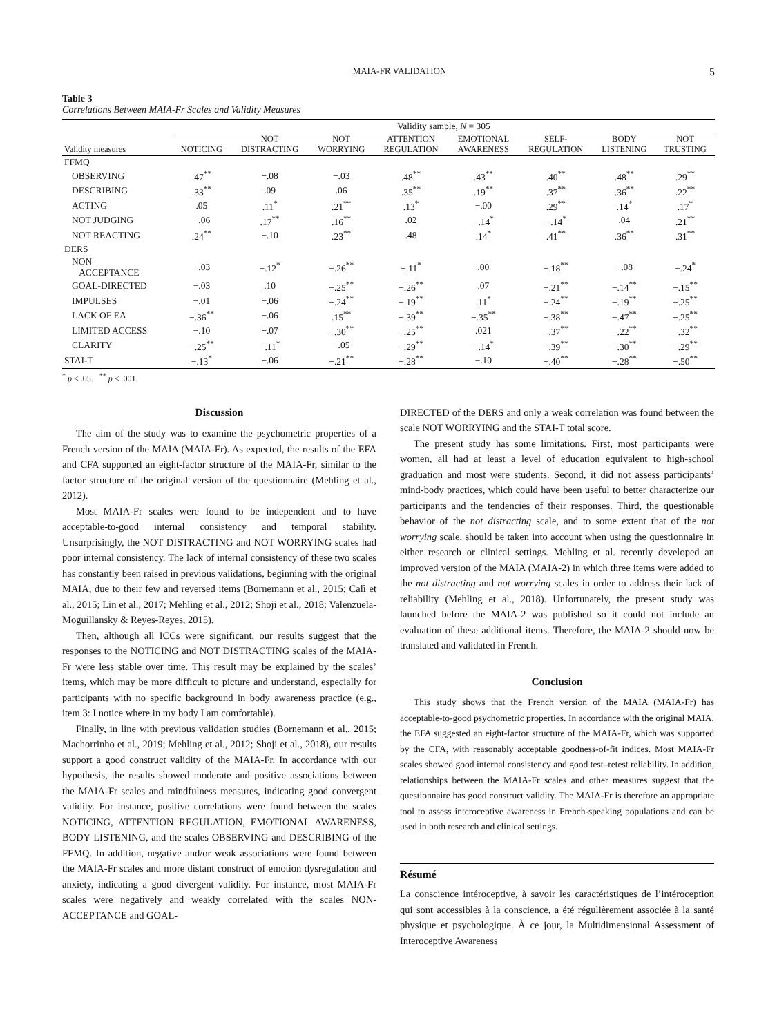MAIA-FR VALIDATION 5
Table 3
Correlations Between MAIA-Fr Scales and Validity Measures
| | Validity sample, N = 305 | | | | | | | |
| --- | --- | --- | --- | --- | --- | --- | --- | --- |
| Validity measures | NOTICING | NOT DISTRACTING | NOT WORRYING | ATTENTION REGULATION | EMOTIONAL AWARENESS | SELF- REGULATION | BODY LISTENING | NOT TRUSTING |
| FFMQ | | | | | | | | |
| OBSERVING | .47<sup>**</sup> | −.08 | −.03 | .48<sup>**</sup> | .43<sup>**</sup> | .40<sup>**</sup> | .48<sup>**</sup> | .29<sup>**</sup> |
| DESCRIBING | .33<sup>**</sup> | .09 | .06 | .35<sup>**</sup> | .19<sup>**</sup> | .37<sup>**</sup> | .36<sup>**</sup> | .22<sup>**</sup> |
| ACTING | .05 | .11<sup>*</sup> | .21<sup>**</sup> | .13<sup>*</sup> | −.00 | .29<sup>**</sup> | .14<sup>*</sup> | .17<sup>*</sup> |
| NOT JUDGING | −.06 | .17<sup>**</sup> | .16<sup>**</sup> | .02 | −.14<sup>*</sup> | −.14<sup>*</sup> | .04 | .21<sup>**</sup> |
| NOT REACTING | .24<sup>**</sup> | −.10 | .23<sup>**</sup> | .48 | .14<sup>*</sup> | .41<sup>**</sup> | .36<sup>**</sup> | .31<sup>**</sup> |
| DERS | | | | | | | | |
| NON ACCEPTANCE | −.03 | −.12<sup>*</sup> | −.26<sup>**</sup> | −.11<sup>*</sup> | .00 | −.18<sup>**</sup> | −.08 | −.24<sup>*</sup> |
| GOAL-DIRECTED | −.03 | .10 | −.25<sup>**</sup> | −.26<sup>**</sup> | .07 | −.21<sup>**</sup> | −.14<sup>**</sup> | −.15<sup>**</sup> |
| IMPULSES | −.01 | −.06 | −.24<sup>**</sup> | −.19<sup>**</sup> | .11<sup>*</sup> | −.24<sup>**</sup> | −.19<sup>**</sup> | −.25<sup>**</sup> |
| LACK OF EA | −.36<sup>**</sup> | −.06 | .15<sup>**</sup> | −.39<sup>**</sup> | −.35<sup>**</sup> | −.38<sup>**</sup> | −.47<sup>**</sup> | −.25<sup>**</sup> |
| LIMITED ACCESS | −.10 | −.07 | −.30<sup>**</sup> | −.25<sup>**</sup> | .021 | −.37<sup>**</sup> | −.22<sup>**</sup> | −.32<sup>**</sup> |
| CLARITY | −.25<sup>**</sup> | −.11<sup>*</sup> | −.05 | −.29<sup>**</sup> | −.14<sup>*</sup> | −.39<sup>**</sup> | −.30<sup>**</sup> | −.29<sup>**</sup> |
| STAI-T | −.13<sup>*</sup> | −.06 | −.21<sup>**</sup> | −.28<sup>**</sup> | −.10 | −.40<sup>**</sup> | −.28<sup>**</sup> | −.50<sup>**</sup> |
<sup>*</sup> p < .05. <sup>**</sup> p < .001.
Discussion
The aim of the study was to examine the psychometric properties of a French version of the MAIA (MAIA-Fr). As expected, the results of the EFA and CFA supported an eight-factor structure of the MAIA-Fr, similar to the factor structure of the original version of the questionnaire (Mehling et al., 2012).
Most MAIA-Fr scales were found to be independent and to have acceptable-to-good internal consistency and temporal stability. Unsurprisingly, the NOT DISTRACTING and NOT WORRYING scales had poor internal consistency. The lack of internal consistency of these two scales has constantly been raised in previous validations, beginning with the original MAIA, due to their few and reversed items (Bornemann et al., 2015; Calì et al., 2015; Lin et al., 2017; Mehling et al., 2012; Shoji et al., 2018; Valenzuela-Moguillansky & Reyes-Reyes, 2015).
Then, although all ICCs were significant, our results suggest that the responses to the NOTICING and NOT DISTRACTING scales of the MAIA-Fr were less stable over time. This result may be explained by the scales’ items, which may be more difficult to picture and understand, especially for participants with no specific background in body awareness practice (e.g., item 3: I notice where in my body I am comfortable).
Finally, in line with previous validation studies (Bornemann et al., 2015; Machorrinho et al., 2019; Mehling et al., 2012; Shoji et al., 2018), our results support a good construct validity of the MAIA-Fr. In accordance with our hypothesis, the results showed moderate and positive associations between the MAIA-Fr scales and mindfulness measures, indicating good convergent validity. For instance, positive correlations were found between the scales NOTICING, ATTENTION REGULATION, EMOTIONAL AWARENESS, BODY LISTENING, and the scales OBSERVING and DESCRIBING of the FFMQ. In addition, negative and/or weak associations were found between the MAIA-Fr scales and more distant construct of emotion dysregulation and anxiety, indicating a good divergent validity. For instance, most MAIA-Fr scales were negatively and weakly correlated with the scales NON-ACCEPTANCE and GOAL-
DIRECTED of the DERS and only a weak correlation was found between the scale NOT WORRYING and the STAI-T total score.
The present study has some limitations. First, most participants were women, all had at least a level of education equivalent to high-school graduation and most were students. Second, it did not assess participants’ mind-body practices, which could have been useful to better characterize our participants and the tendencies of their responses. Third, the questionable behavior of the not distracting scale, and to some extent that of the not worrying scale, should be taken into account when using the questionnaire in either research or clinical settings. Mehling et al. recently developed an improved version of the MAIA (MAIA-2) in which three items were added to the not distracting and not worrying scales in order to address their lack of reliability (Mehling et al., 2018). Unfortunately, the present study was launched before the MAIA-2 was published so it could not include an evaluation of these additional items. Therefore, the MAIA-2 should now be translated and validated in French.
Conclusion
This study shows that the French version of the MAIA (MAIA-Fr) has acceptable-to-good psychometric properties. In accordance with the original MAIA, the EFA suggested an eight-factor structure of the MAIA-Fr, which was supported by the CFA, with reasonably acceptable goodness-of-fit indices. Most MAIA-Fr scales showed good internal consistency and good test–retest reliability. In addition, relationships between the MAIA-Fr scales and other measures suggest that the questionnaire has good construct validity. The MAIA-Fr is therefore an appropriate tool to assess interoceptive awareness in French-speaking populations and can be used in both research and clinical settings.
Résumé
La conscience intéroceptive, à savoir les caractéristiques de l’intéroception qui sont accessibles à la conscience, a été régulièrement associée à la santé physique et psychologique. À ce jour, la Multidimensional Assessment of Interoceptive Awareness